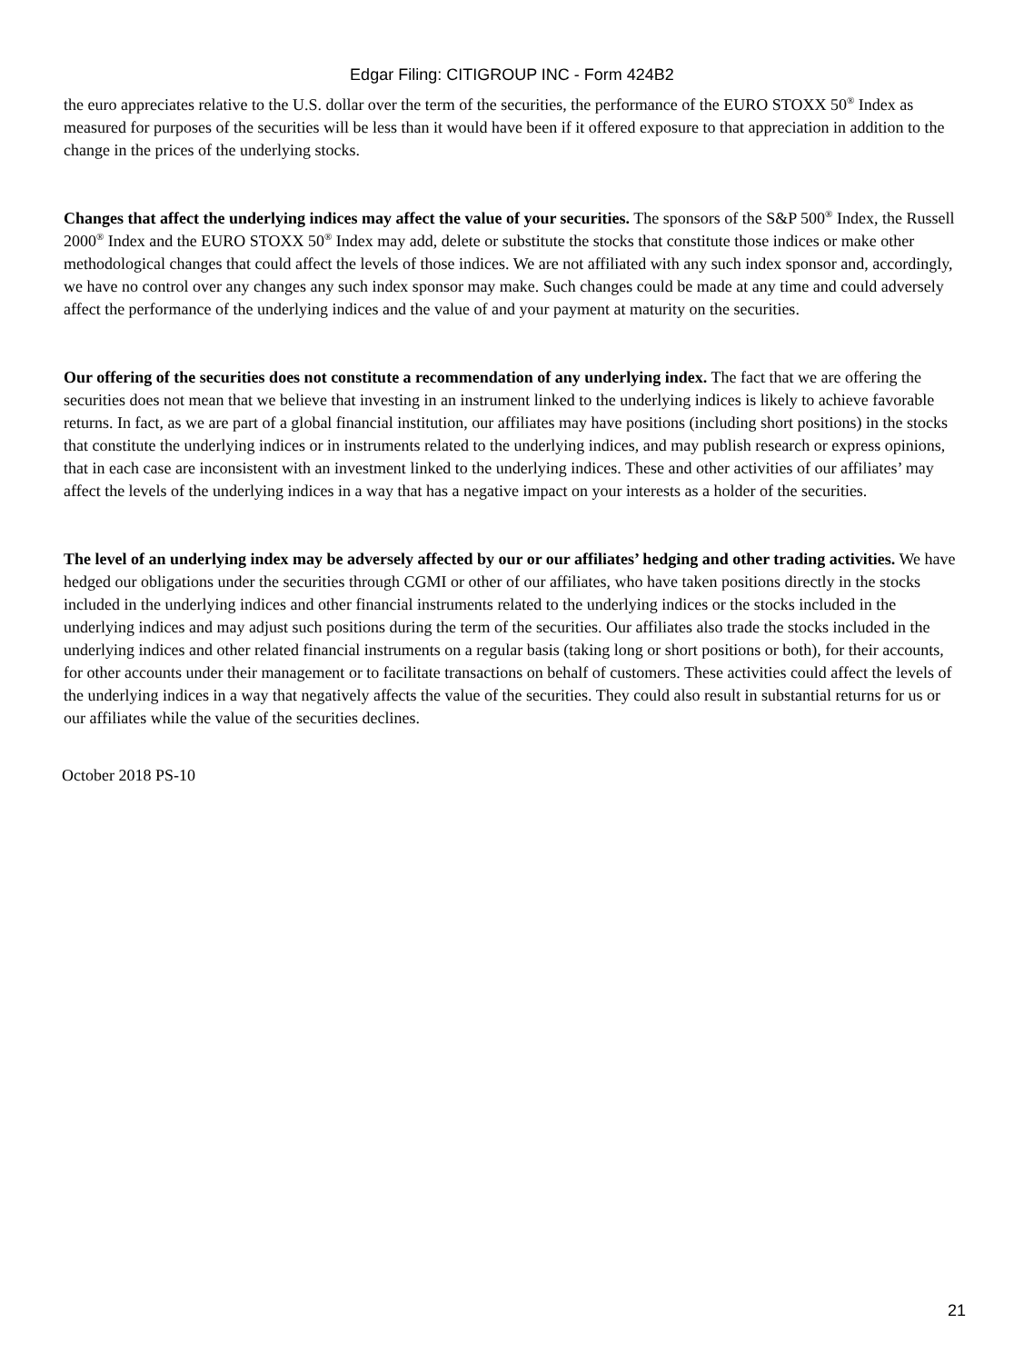Edgar Filing: CITIGROUP INC - Form 424B2
the euro appreciates relative to the U.S. dollar over the term of the securities, the performance of the EURO STOXX 50<sup>®</sup> Index as measured for purposes of the securities will be less than it would have been if it offered exposure to that appreciation in addition to the change in the prices of the underlying stocks.
Changes that affect the underlying indices may affect the value of your securities. The sponsors of the S&P 500<sup>®</sup> Index, the Russell 2000<sup>®</sup> Index and the EURO STOXX 50<sup>®</sup> Index may add, delete or substitute the stocks that constitute those indices or make other methodological changes that could affect the levels of those indices. We are not affiliated with any such index sponsor and, accordingly, we have no control over any changes any such index sponsor may make. Such changes could be made at any time and could adversely affect the performance of the underlying indices and the value of and your payment at maturity on the securities.
Our offering of the securities does not constitute a recommendation of any underlying index. The fact that we are offering the securities does not mean that we believe that investing in an instrument linked to the underlying indices is likely to achieve favorable returns. In fact, as we are part of a global financial institution, our affiliates may have positions (including short positions) in the stocks that constitute the underlying indices or in instruments related to the underlying indices, and may publish research or express opinions, that in each case are inconsistent with an investment linked to the underlying indices. These and other activities of our affiliates’ may affect the levels of the underlying indices in a way that has a negative impact on your interests as a holder of the securities.
The level of an underlying index may be adversely affected by our or our affiliates’ hedging and other trading activities. We have hedged our obligations under the securities through CGMI or other of our affiliates, who have taken positions directly in the stocks included in the underlying indices and other financial instruments related to the underlying indices or the stocks included in the underlying indices and may adjust such positions during the term of the securities. Our affiliates also trade the stocks included in the underlying indices and other related financial instruments on a regular basis (taking long or short positions or both), for their accounts, for other accounts under their management or to facilitate transactions on behalf of customers. These activities could affect the levels of the underlying indices in a way that negatively affects the value of the securities. They could also result in substantial returns for us or our affiliates while the value of the securities declines.
October 2018 PS-10
21